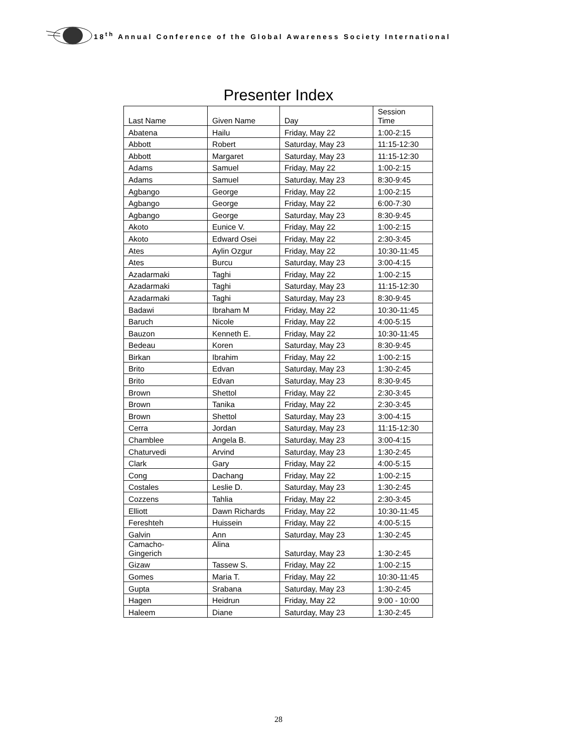18<sup>th</sup> Annual Conference of the Global Awareness Society International
Presenter Index
| Last Name | Given Name | Day | Session Time |
| --- | --- | --- | --- |
| Abatena | Hailu | Friday, May 22 | 1:00-2:15 |
| Abbott | Robert | Saturday, May 23 | 11:15-12:30 |
| Abbott | Margaret | Saturday, May 23 | 11:15-12:30 |
| Adams | Samuel | Friday, May 22 | 1:00-2:15 |
| Adams | Samuel | Saturday, May 23 | 8:30-9:45 |
| Agbango | George | Friday, May 22 | 1:00-2:15 |
| Agbango | George | Friday, May 22 | 6:00-7:30 |
| Agbango | George | Saturday, May 23 | 8:30-9:45 |
| Akoto | Eunice V. | Friday, May 22 | 1:00-2:15 |
| Akoto | Edward Osei | Friday, May 22 | 2:30-3:45 |
| Ates | Aylin Ozgur | Friday, May 22 | 10:30-11:45 |
| Ates | Burcu | Saturday, May 23 | 3:00-4:15 |
| Azadarmaki | Taghi | Friday, May 22 | 1:00-2:15 |
| Azadarmaki | Taghi | Saturday, May 23 | 11:15-12:30 |
| Azadarmaki | Taghi | Saturday, May 23 | 8:30-9:45 |
| Badawi | Ibraham M | Friday, May 22 | 10:30-11:45 |
| Baruch | Nicole | Friday, May 22 | 4:00-5:15 |
| Bauzon | Kenneth E. | Friday, May 22 | 10:30-11:45 |
| Bedeau | Koren | Saturday, May 23 | 8:30-9:45 |
| Birkan | Ibrahim | Friday, May 22 | 1:00-2:15 |
| Brito | Edvan | Saturday, May 23 | 1:30-2:45 |
| Brito | Edvan | Saturday, May 23 | 8:30-9:45 |
| Brown | Shettol | Friday, May 22 | 2:30-3:45 |
| Brown | Tanika | Friday, May 22 | 2:30-3:45 |
| Brown | Shettol | Saturday, May 23 | 3:00-4:15 |
| Cerra | Jordan | Saturday, May 23 | 11:15-12:30 |
| Chamblee | Angela B. | Saturday, May 23 | 3:00-4:15 |
| Chaturvedi | Arvind | Saturday, May 23 | 1:30-2:45 |
| Clark | Gary | Friday, May 22 | 4:00-5:15 |
| Cong | Dachang | Friday, May 22 | 1:00-2:15 |
| Costales | Leslie D. | Saturday, May 23 | 1:30-2:45 |
| Cozzens | Tahlia | Friday, May 22 | 2:30-3:45 |
| Elliott | Dawn Richards | Friday, May 22 | 10:30-11:45 |
| Fereshteh | Huissein | Friday, May 22 | 4:00-5:15 |
| Galvin | Ann | Saturday, May 23 | 1:30-2:45 |
| Camacho- Gingerich | Alina | Saturday, May 23 | 1:30-2:45 |
| Gizaw | Tassew S. | Friday, May 22 | 1:00-2:15 |
| Gomes | Maria T. | Friday, May 22 | 10:30-11:45 |
| Gupta | Srabana | Saturday, May 23 | 1:30-2:45 |
| Hagen | Heidrun | Friday, May 22 | 9:00 - 10:00 |
| Haleem | Diane | Saturday, May 23 | 1:30-2:45 |
28